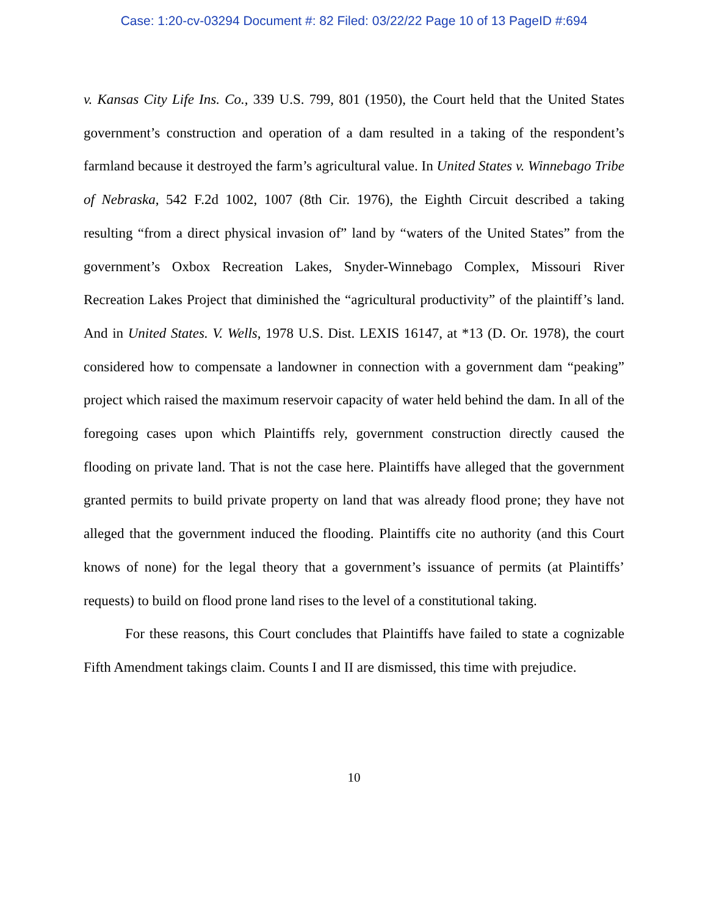Case: 1:20-cv-03294 Document #: 82 Filed: 03/22/22 Page 10 of 13 PageID #:694
v. Kansas City Life Ins. Co., 339 U.S. 799, 801 (1950), the Court held that the United States government’s construction and operation of a dam resulted in a taking of the respondent’s farmland because it destroyed the farm’s agricultural value. In United States v. Winnebago Tribe of Nebraska, 542 F.2d 1002, 1007 (8th Cir. 1976), the Eighth Circuit described a taking resulting “from a direct physical invasion of” land by “waters of the United States” from the government’s Oxbox Recreation Lakes, Snyder-Winnebago Complex, Missouri River Recreation Lakes Project that diminished the “agricultural productivity” of the plaintiff’s land. And in United States. V. Wells, 1978 U.S. Dist. LEXIS 16147, at *13 (D. Or. 1978), the court considered how to compensate a landowner in connection with a government dam “peaking” project which raised the maximum reservoir capacity of water held behind the dam. In all of the foregoing cases upon which Plaintiffs rely, government construction directly caused the flooding on private land. That is not the case here. Plaintiffs have alleged that the government granted permits to build private property on land that was already flood prone; they have not alleged that the government induced the flooding. Plaintiffs cite no authority (and this Court knows of none) for the legal theory that a government’s issuance of permits (at Plaintiffs’ requests) to build on flood prone land rises to the level of a constitutional taking.
For these reasons, this Court concludes that Plaintiffs have failed to state a cognizable Fifth Amendment takings claim. Counts I and II are dismissed, this time with prejudice.
10